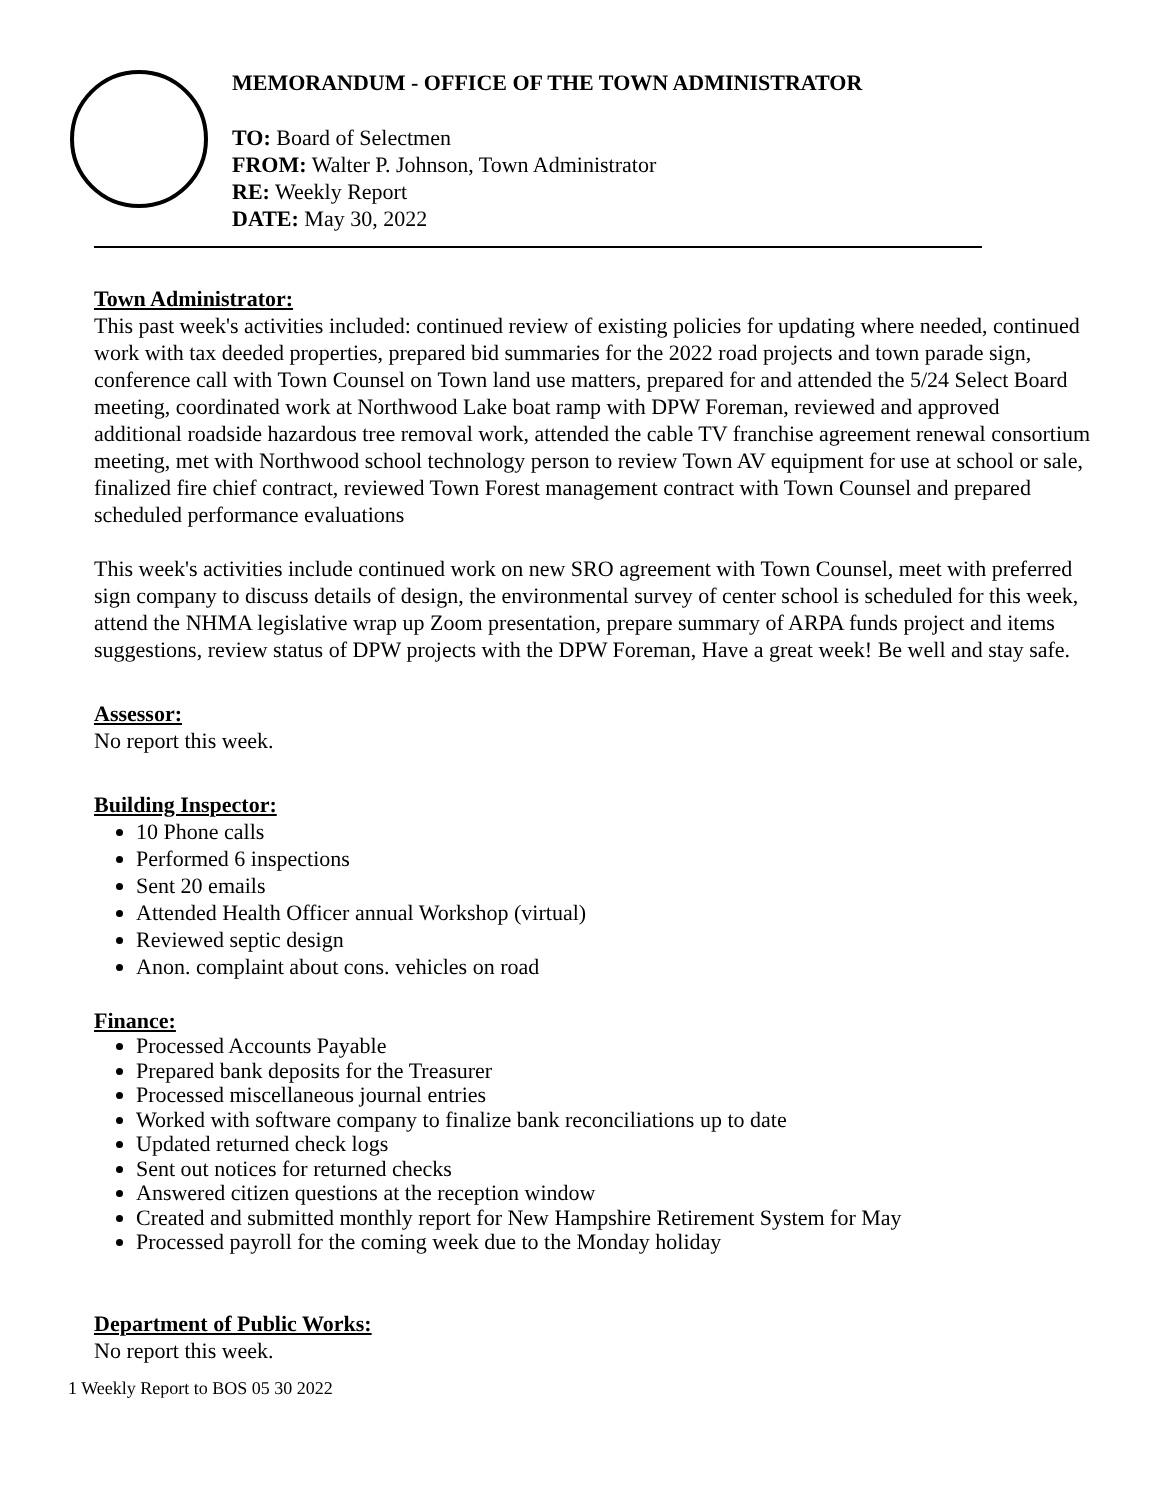MEMORANDUM - OFFICE OF THE TOWN ADMINISTRATOR
TO: Board of Selectmen
FROM: Walter P. Johnson, Town Administrator
RE: Weekly Report
DATE: May 30, 2022
Town Administrator:
This past week's activities included: continued review of existing policies for updating where needed, continued work with tax deeded properties, prepared bid summaries for the 2022 road projects and town parade sign, conference call with Town Counsel on Town land use matters, prepared for and attended the 5/24 Select Board meeting, coordinated work at Northwood Lake boat ramp with DPW Foreman, reviewed and approved additional roadside hazardous tree removal work, attended the cable TV franchise agreement renewal consortium meeting, met with Northwood school technology person to review Town AV equipment for use at school or sale, finalized fire chief contract, reviewed Town Forest management contract with Town Counsel and prepared scheduled performance evaluations
This week's activities include continued work on new SRO agreement with Town Counsel, meet with preferred sign company to discuss details of design, the environmental survey of center school is scheduled for this week, attend the NHMA legislative wrap up Zoom presentation, prepare summary of ARPA funds project and items suggestions, review status of DPW projects with the DPW Foreman, Have a great week! Be well and stay safe.
Assessor:
No report this week.
Building Inspector:
10 Phone calls
Performed 6 inspections
Sent 20 emails
Attended Health Officer annual Workshop (virtual)
Reviewed septic design
Anon. complaint about cons. vehicles on road
Finance:
Processed Accounts Payable
Prepared bank deposits for the Treasurer
Processed miscellaneous journal entries
Worked with software company to finalize bank reconciliations up to date
Updated returned check logs
Sent out notices for returned checks
Answered citizen questions at the reception window
Created and submitted monthly report for New Hampshire Retirement System for May
Processed payroll for the coming week due to the Monday holiday
Department of Public Works:
No report this week.
1 Weekly Report to BOS 05 30 2022